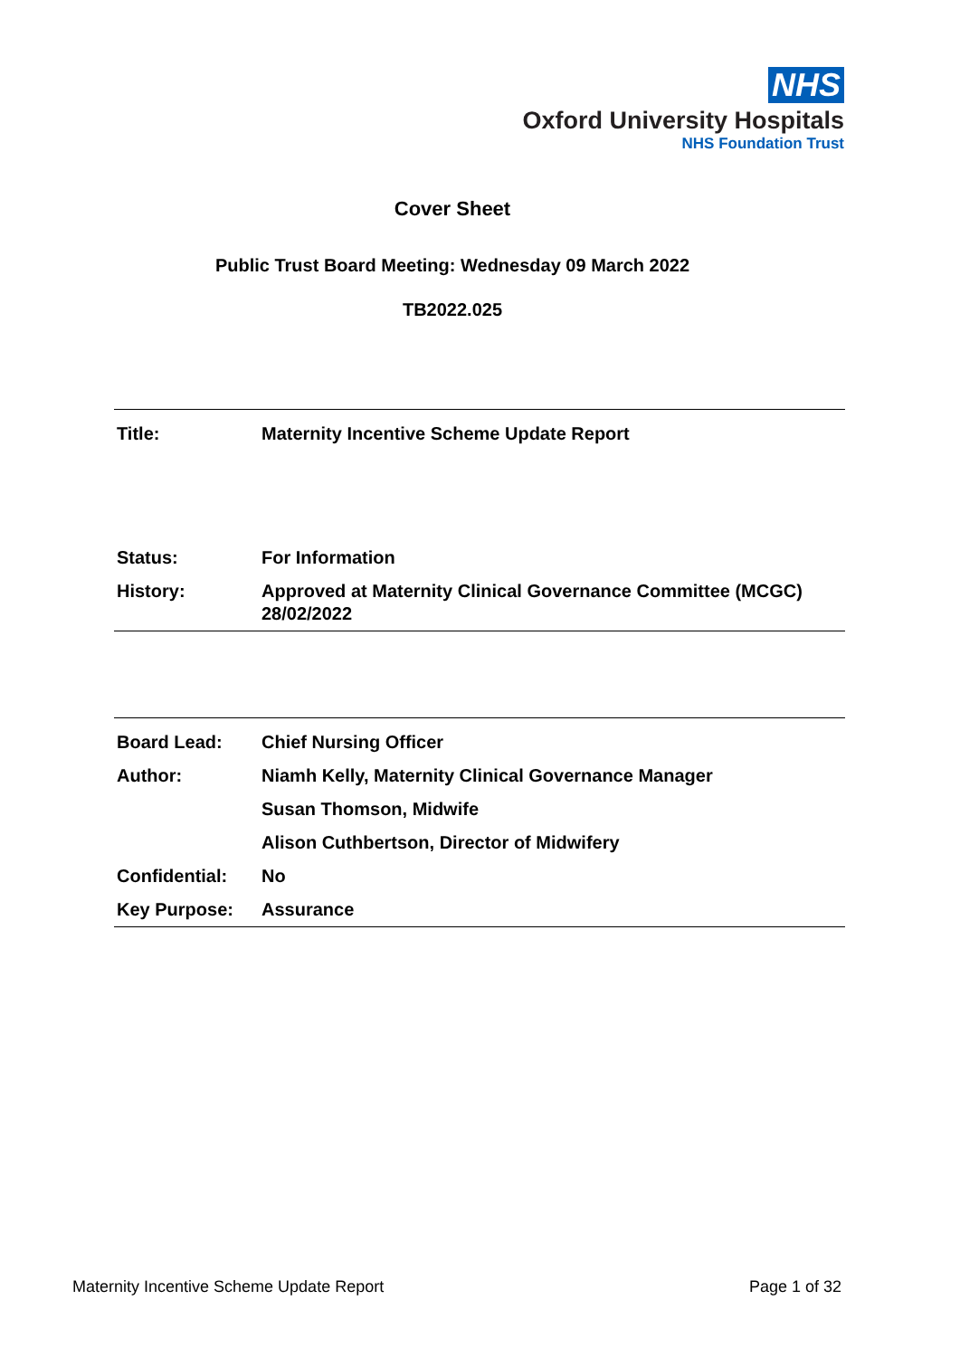NHS
Oxford University Hospitals
NHS Foundation Trust
Cover Sheet
Public Trust Board Meeting: Wednesday 09 March 2022
TB2022.025
| Title: | Maternity Incentive Scheme Update Report |
| Status: | For Information |
| History: | Approved at Maternity Clinical Governance Committee (MCGC) 28/02/2022 |
| Board Lead: | Chief Nursing Officer |
| Author: | Niamh Kelly, Maternity Clinical Governance Manager |
| | Susan Thomson, Midwife |
| | Alison Cuthbertson, Director of Midwifery |
| Confidential: | No |
| Key Purpose: | Assurance |
Maternity Incentive Scheme Update Report Page 1 of 32